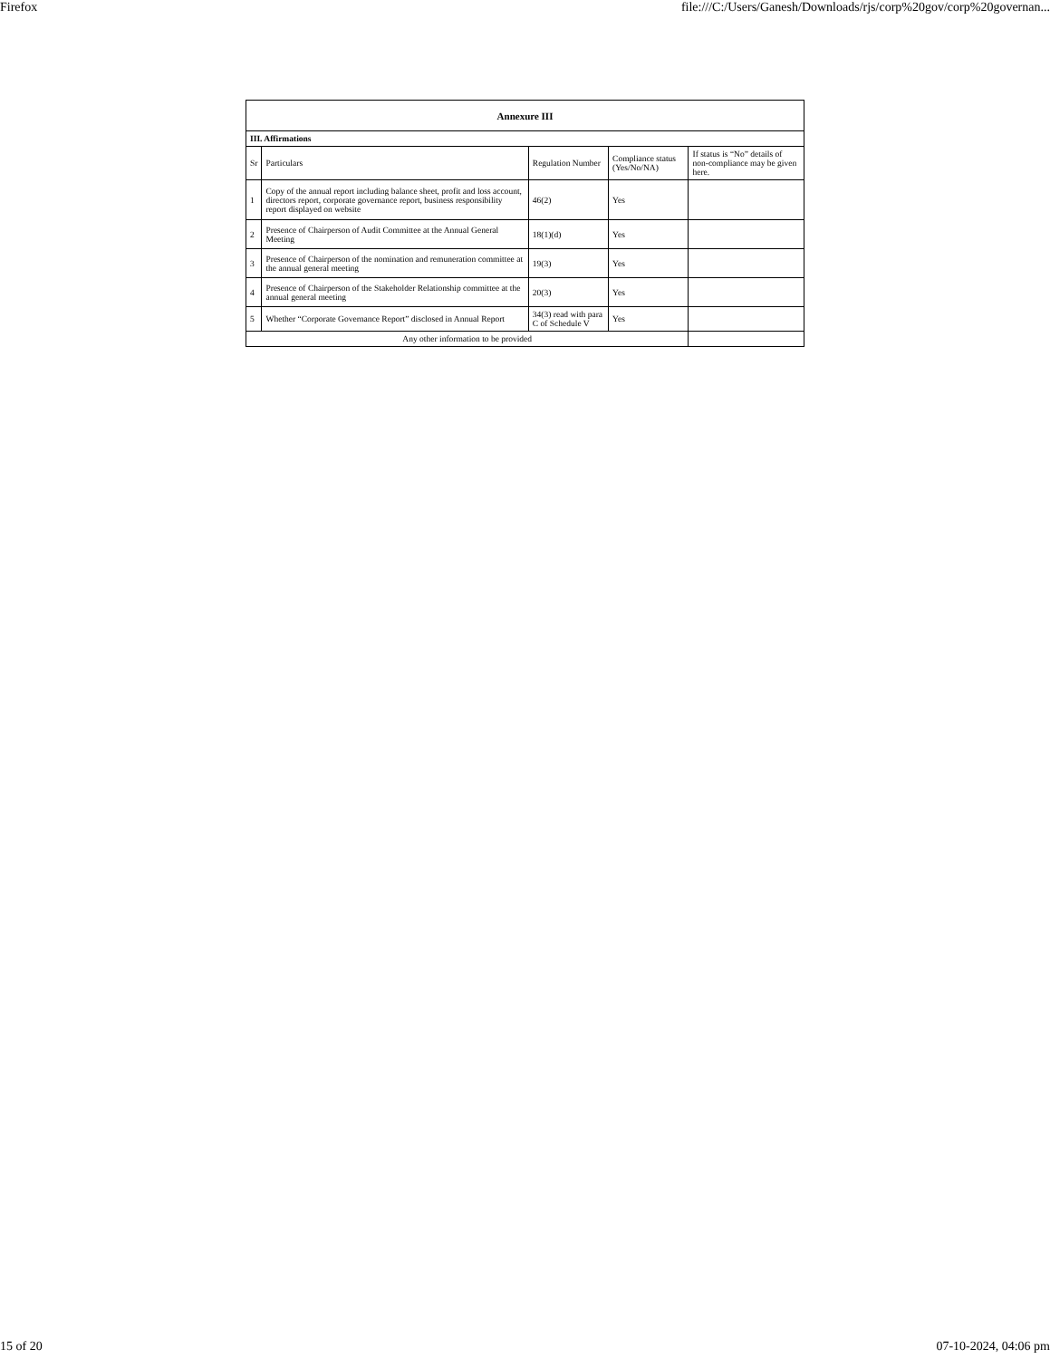Firefox file:///C:/Users/Ganesh/Downloads/rjs/corp%20gov/corp%20governan...
| Annexure III | | | | |
| --- | --- | --- | --- | --- |
| III. Affirmations | | | | |
| Sr | Particulars | Regulation Number | Compliance status (Yes/No/NA) | If status is “No” details of non-compliance may be given here. |
| 1 | Copy of the annual report including balance sheet, profit and loss account, directors report, corporate governance report, business responsibility report displayed on website | 46(2) | Yes | |
| 2 | Presence of Chairperson of Audit Committee at the Annual General Meeting | 18(1)(d) | Yes | |
| 3 | Presence of Chairperson of the nomination and remuneration committee at the annual general meeting | 19(3) | Yes | |
| 4 | Presence of Chairperson of the Stakeholder Relationship committee at the annual general meeting | 20(3) | Yes | |
| 5 | Whether “Corporate Governance Report” disclosed in Annual Report | 34(3) read with para C of Schedule V | Yes | |
| Any other information to be provided | | | | |
15 of 20 07-10-2024, 04:06 pm